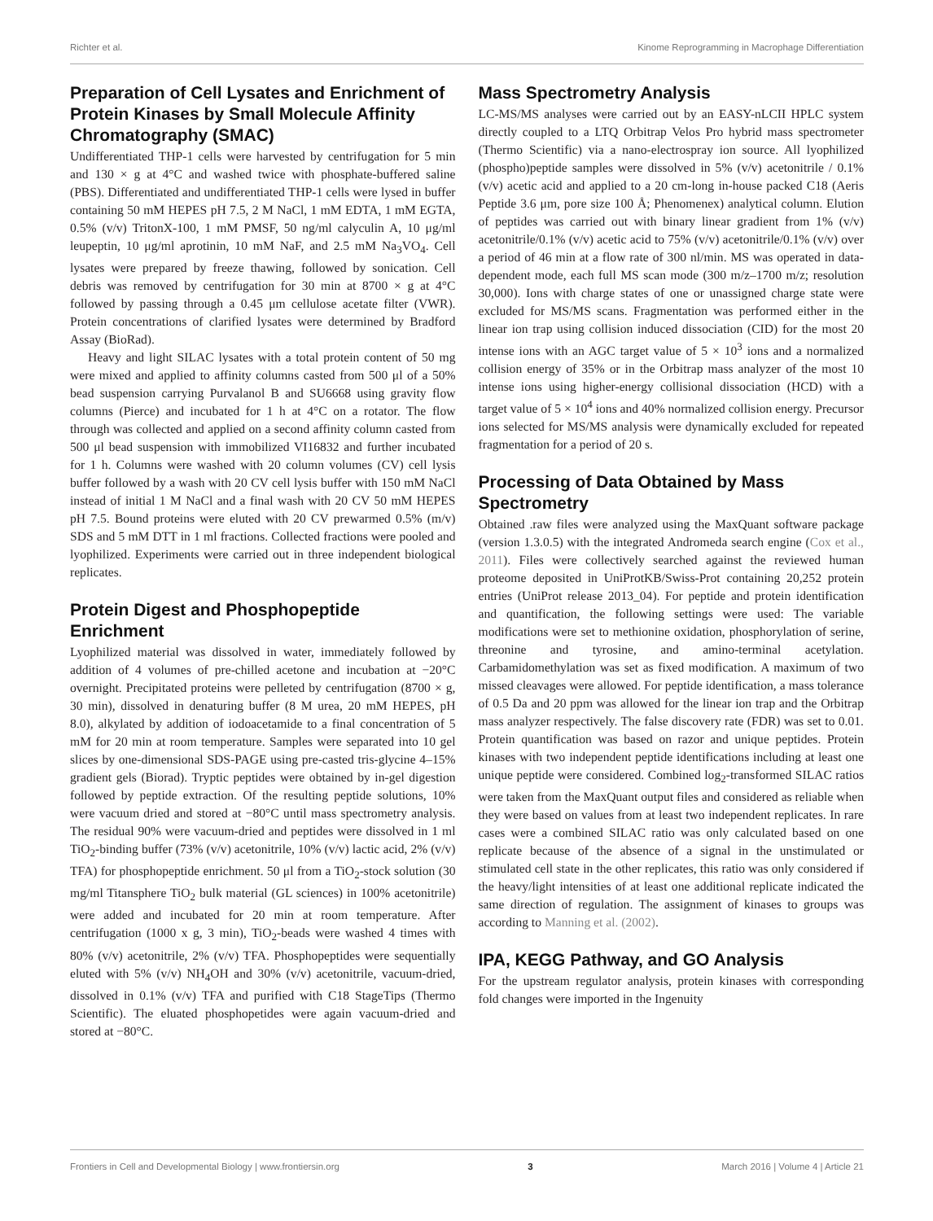Richter et al. Kinome Reprogramming in Macrophage Differentiation
Preparation of Cell Lysates and Enrichment of Protein Kinases by Small Molecule Affinity Chromatography (SMAC)
Undifferentiated THP-1 cells were harvested by centrifugation for 5 min and 130 × g at 4°C and washed twice with phosphate-buffered saline (PBS). Differentiated and undifferentiated THP-1 cells were lysed in buffer containing 50 mM HEPES pH 7.5, 2 M NaCl, 1 mM EDTA, 1 mM EGTA, 0.5% (v/v) TritonX-100, 1 mM PMSF, 50 ng/ml calyculin A, 10 μg/ml leupeptin, 10 μg/ml aprotinin, 10 mM NaF, and 2.5 mM Na<sub>3</sub>VO<sub>4</sub>. Cell lysates were prepared by freeze thawing, followed by sonication. Cell debris was removed by centrifugation for 30 min at 8700 × g at 4°C followed by passing through a 0.45 μm cellulose acetate filter (VWR). Protein concentrations of clarified lysates were determined by Bradford Assay (BioRad).
Heavy and light SILAC lysates with a total protein content of 50 mg were mixed and applied to affinity columns casted from 500 μl of a 50% bead suspension carrying Purvalanol B and SU6668 using gravity flow columns (Pierce) and incubated for 1 h at 4°C on a rotator. The flow through was collected and applied on a second affinity column casted from 500 μl bead suspension with immobilized VI16832 and further incubated for 1 h. Columns were washed with 20 column volumes (CV) cell lysis buffer followed by a wash with 20 CV cell lysis buffer with 150 mM NaCl instead of initial 1 M NaCl and a final wash with 20 CV 50 mM HEPES pH 7.5. Bound proteins were eluted with 20 CV prewarmed 0.5% (m/v) SDS and 5 mM DTT in 1 ml fractions. Collected fractions were pooled and lyophilized. Experiments were carried out in three independent biological replicates.
Protein Digest and Phosphopeptide Enrichment
Lyophilized material was dissolved in water, immediately followed by addition of 4 volumes of pre-chilled acetone and incubation at −20°C overnight. Precipitated proteins were pelleted by centrifugation (8700 × g, 30 min), dissolved in denaturing buffer (8 M urea, 20 mM HEPES, pH 8.0), alkylated by addition of iodoacetamide to a final concentration of 5 mM for 20 min at room temperature. Samples were separated into 10 gel slices by one-dimensional SDS-PAGE using pre-casted tris-glycine 4–15% gradient gels (Biorad). Tryptic peptides were obtained by in-gel digestion followed by peptide extraction. Of the resulting peptide solutions, 10% were vacuum dried and stored at −80°C until mass spectrometry analysis. The residual 90% were vacuum-dried and peptides were dissolved in 1 ml TiO<sub>2</sub>-binding buffer (73% (v/v) acetonitrile, 10% (v/v) lactic acid, 2% (v/v) TFA) for phosphopeptide enrichment. 50 μl from a TiO<sub>2</sub>-stock solution (30 mg/ml Titansphere TiO<sub>2</sub> bulk material (GL sciences) in 100% acetonitrile) were added and incubated for 20 min at room temperature. After centrifugation (1000 x g, 3 min), TiO<sub>2</sub>-beads were washed 4 times with 80% (v/v) acetonitrile, 2% (v/v) TFA. Phosphopeptides were sequentially eluted with 5% (v/v) NH<sub>4</sub>OH and 30% (v/v) acetonitrile, vacuum-dried, dissolved in 0.1% (v/v) TFA and purified with C18 StageTips (Thermo Scientific). The eluated phosphopetides were again vacuum-dried and stored at −80°C.
Mass Spectrometry Analysis
LC-MS/MS analyses were carried out by an EASY-nLCII HPLC system directly coupled to a LTQ Orbitrap Velos Pro hybrid mass spectrometer (Thermo Scientific) via a nano-electrospray ion source. All lyophilized (phospho)peptide samples were dissolved in 5% (v/v) acetonitrile / 0.1% (v/v) acetic acid and applied to a 20 cm-long in-house packed C18 (Aeris Peptide 3.6 μm, pore size 100 Å; Phenomenex) analytical column. Elution of peptides was carried out with binary linear gradient from 1% (v/v) acetonitrile/0.1% (v/v) acetic acid to 75% (v/v) acetonitrile/0.1% (v/v) over a period of 46 min at a flow rate of 300 nl/min. MS was operated in data-dependent mode, each full MS scan mode (300 m/z–1700 m/z; resolution 30,000). Ions with charge states of one or unassigned charge state were excluded for MS/MS scans. Fragmentation was performed either in the linear ion trap using collision induced dissociation (CID) for the most 20 intense ions with an AGC target value of 5 × 10<sup>3</sup> ions and a normalized collision energy of 35% or in the Orbitrap mass analyzer of the most 10 intense ions using higher-energy collisional dissociation (HCD) with a target value of 5 × 10<sup>4</sup> ions and 40% normalized collision energy. Precursor ions selected for MS/MS analysis were dynamically excluded for repeated fragmentation for a period of 20 s.
Processing of Data Obtained by Mass Spectrometry
Obtained .raw files were analyzed using the MaxQuant software package (version 1.3.0.5) with the integrated Andromeda search engine (Cox et al., 2011). Files were collectively searched against the reviewed human proteome deposited in UniProtKB/Swiss-Prot containing 20,252 protein entries (UniProt release 2013_04). For peptide and protein identification and quantification, the following settings were used: The variable modifications were set to methionine oxidation, phosphorylation of serine, threonine and tyrosine, and amino-terminal acetylation. Carbamidomethylation was set as fixed modification. A maximum of two missed cleavages were allowed. For peptide identification, a mass tolerance of 0.5 Da and 20 ppm was allowed for the linear ion trap and the Orbitrap mass analyzer respectively. The false discovery rate (FDR) was set to 0.01. Protein quantification was based on razor and unique peptides. Protein kinases with two independent peptide identifications including at least one unique peptide were considered. Combined log<sub>2</sub>-transformed SILAC ratios were taken from the MaxQuant output files and considered as reliable when they were based on values from at least two independent replicates. In rare cases were a combined SILAC ratio was only calculated based on one replicate because of the absence of a signal in the unstimulated or stimulated cell state in the other replicates, this ratio was only considered if the heavy/light intensities of at least one additional replicate indicated the same direction of regulation. The assignment of kinases to groups was according to Manning et al. (2002).
IPA, KEGG Pathway, and GO Analysis
For the upstream regulator analysis, protein kinases with corresponding fold changes were imported in the Ingenuity
Frontiers in Cell and Developmental Biology | www.frontiersin.org 3 March 2016 | Volume 4 | Article 21